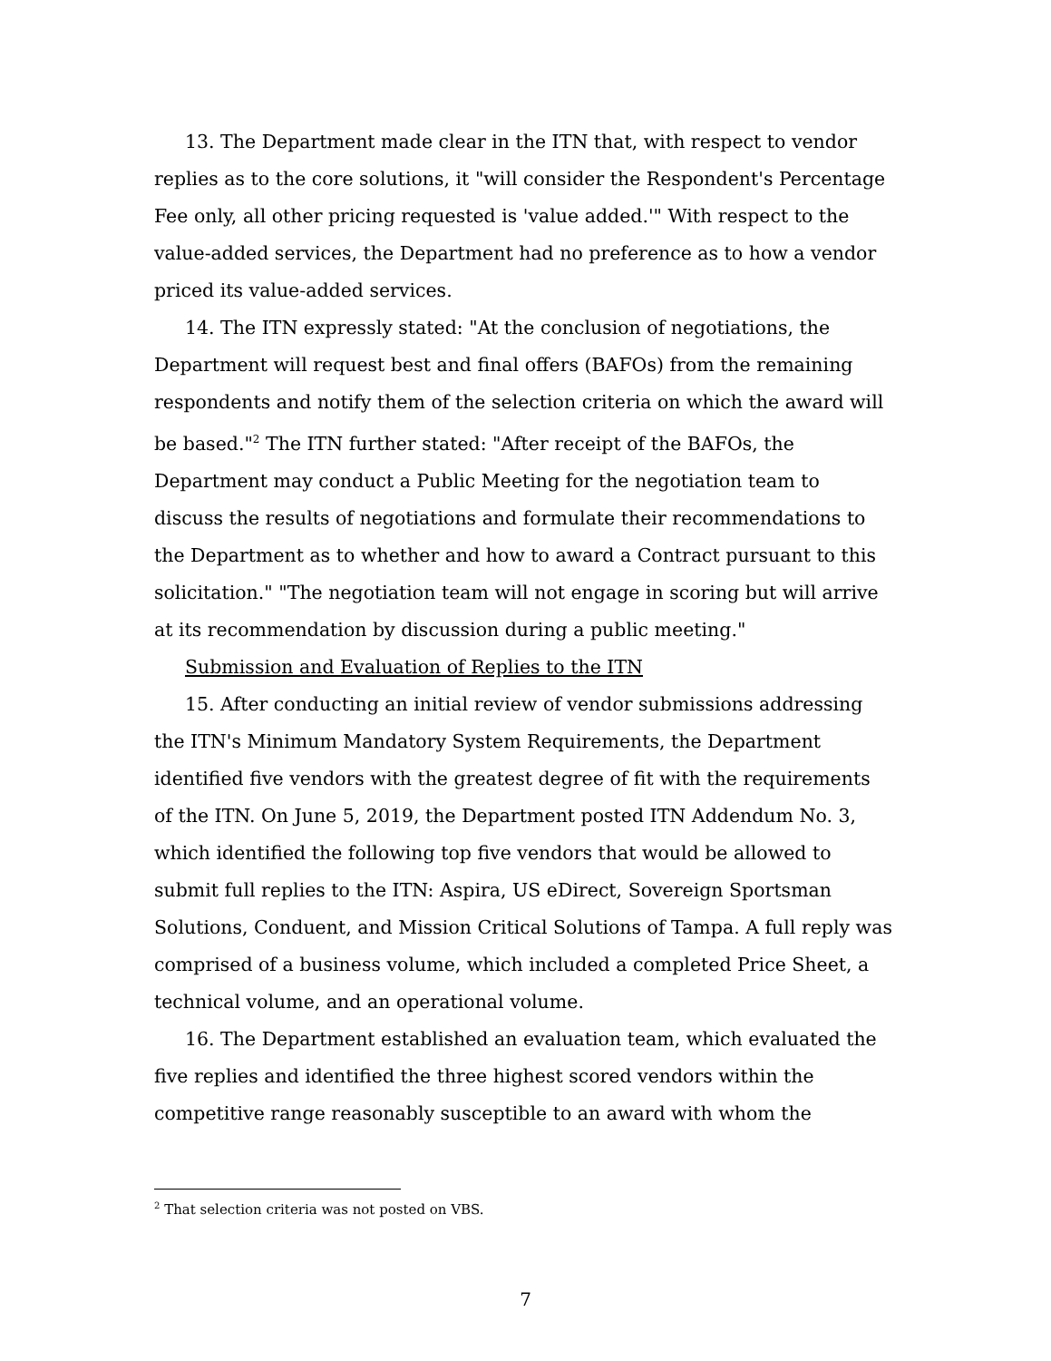13. The Department made clear in the ITN that, with respect to vendor replies as to the core solutions, it "will consider the Respondent's Percentage Fee only, all other pricing requested is 'value added.'" With respect to the value-added services, the Department had no preference as to how a vendor priced its value-added services.
14. The ITN expressly stated: "At the conclusion of negotiations, the Department will request best and final offers (BAFOs) from the remaining respondents and notify them of the selection criteria on which the award will be based."<sup>2</sup> The ITN further stated: "After receipt of the BAFOs, the Department may conduct a Public Meeting for the negotiation team to discuss the results of negotiations and formulate their recommendations to the Department as to whether and how to award a Contract pursuant to this solicitation." "The negotiation team will not engage in scoring but will arrive at its recommendation by discussion during a public meeting."
Submission and Evaluation of Replies to the ITN
15. After conducting an initial review of vendor submissions addressing the ITN's Minimum Mandatory System Requirements, the Department identified five vendors with the greatest degree of fit with the requirements of the ITN. On June 5, 2019, the Department posted ITN Addendum No. 3, which identified the following top five vendors that would be allowed to submit full replies to the ITN: Aspira, US eDirect, Sovereign Sportsman Solutions, Conduent, and Mission Critical Solutions of Tampa. A full reply was comprised of a business volume, which included a completed Price Sheet, a technical volume, and an operational volume.
16. The Department established an evaluation team, which evaluated the five replies and identified the three highest scored vendors within the competitive range reasonably susceptible to an award with whom the
<sup>2</sup> That selection criteria was not posted on VBS.
7